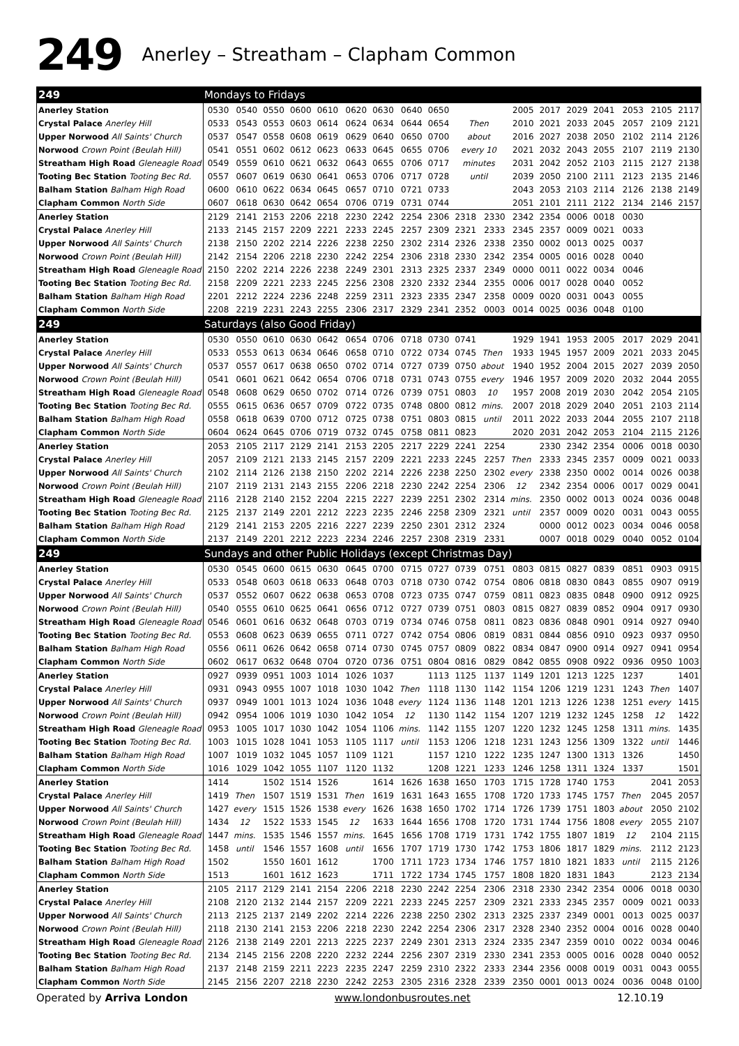249 Anerley – Streatham – Clapham Common
| 249 | Mondays to Fridays | | | | | | | | | | | | | | | | | |
| Anerley Station | 0530 | 0540 | 0550 | 0600 | 0610 | 0620 | 0630 | 0640 | 0650 | | | 2005 | 2017 | 2029 | 2041 | 2053 | 2105 | 2117 |
| Crystal Palace Anerley Hill | 0533 | 0543 | 0553 | 0603 | 0614 | 0624 | 0634 | 0644 | 0654 | Then | | 2010 | 2021 | 2033 | 2045 | 2057 | 2109 | 2121 |
| Upper Norwood All Saints' Church | 0537 | 0547 | 0558 | 0608 | 0619 | 0629 | 0640 | 0650 | 0700 | about | | 2016 | 2027 | 2038 | 2050 | 2102 | 2114 | 2126 |
| Norwood Crown Point (Beulah Hill) | 0541 | 0551 | 0602 | 0612 | 0623 | 0633 | 0645 | 0655 | 0706 | every 10 | | 2021 | 2032 | 2043 | 2055 | 2107 | 2119 | 2130 |
| Streatham High Road Gleneagle Road | 0549 | 0559 | 0610 | 0621 | 0632 | 0643 | 0655 | 0706 | 0717 | minutes | | 2031 | 2042 | 2052 | 2103 | 2115 | 2127 | 2138 |
| Tooting Bec Station Tooting Bec Rd. | 0557 | 0607 | 0619 | 0630 | 0641 | 0653 | 0706 | 0717 | 0728 | until | | 2039 | 2050 | 2100 | 2111 | 2123 | 2135 | 2146 |
| Balham Station Balham High Road | 0600 | 0610 | 0622 | 0634 | 0645 | 0657 | 0710 | 0721 | 0733 | | | 2043 | 2053 | 2103 | 2114 | 2126 | 2138 | 2149 |
| Clapham Common North Side | 0607 | 0618 | 0630 | 0642 | 0654 | 0706 | 0719 | 0731 | 0744 | | | 2051 | 2101 | 2111 | 2122 | 2134 | 2146 | 2157 |
| Anerley Station | 2129 | 2141 | 2153 | 2206 | 2218 | 2230 | 2242 | 2254 | 2306 | 2318 | 2330 | 2342 | 2354 | 0006 | 0018 | 0030 | | |
| Crystal Palace Anerley Hill | 2133 | 2145 | 2157 | 2209 | 2221 | 2233 | 2245 | 2257 | 2309 | 2321 | 2333 | 2345 | 2357 | 0009 | 0021 | 0033 | | |
| Upper Norwood All Saints' Church | 2138 | 2150 | 2202 | 2214 | 2226 | 2238 | 2250 | 2302 | 2314 | 2326 | 2338 | 2350 | 0002 | 0013 | 0025 | 0037 | | |
| Norwood Crown Point (Beulah Hill) | 2142 | 2154 | 2206 | 2218 | 2230 | 2242 | 2254 | 2306 | 2318 | 2330 | 2342 | 2354 | 0005 | 0016 | 0028 | 0040 | | |
| Streatham High Road Gleneagle Road | 2150 | 2202 | 2214 | 2226 | 2238 | 2249 | 2301 | 2313 | 2325 | 2337 | 2349 | 0000 | 0011 | 0022 | 0034 | 0046 | | |
| Tooting Bec Station Tooting Bec Rd. | 2158 | 2209 | 2221 | 2233 | 2245 | 2256 | 2308 | 2320 | 2332 | 2344 | 2355 | 0006 | 0017 | 0028 | 0040 | 0052 | | |
| Balham Station Balham High Road | 2201 | 2212 | 2224 | 2236 | 2248 | 2259 | 2311 | 2323 | 2335 | 2347 | 2358 | 0009 | 0020 | 0031 | 0043 | 0055 | | |
| Clapham Common North Side | 2208 | 2219 | 2231 | 2243 | 2255 | 2306 | 2317 | 2329 | 2341 | 2352 | 0003 | 0014 | 0025 | 0036 | 0048 | 0100 | | |
| 249 | Saturdays (also Good Friday) | | | | | | | | | | | | | | | | | |
| Anerley Station | 0530 | 0550 | 0610 | 0630 | 0642 | 0654 | 0706 | 0718 | 0730 | 0741 | | 1929 | 1941 | 1953 | 2005 | 2017 | 2029 | 2041 |
| Crystal Palace Anerley Hill | 0533 | 0553 | 0613 | 0634 | 0646 | 0658 | 0710 | 0722 | 0734 | 0745 | Then | 1933 | 1945 | 1957 | 2009 | 2021 | 2033 | 2045 |
| Upper Norwood All Saints' Church | 0537 | 0557 | 0617 | 0638 | 0650 | 0702 | 0714 | 0727 | 0739 | 0750 | about | 1940 | 1952 | 2004 | 2015 | 2027 | 2039 | 2050 |
| Norwood Crown Point (Beulah Hill) | 0541 | 0601 | 0621 | 0642 | 0654 | 0706 | 0718 | 0731 | 0743 | 0755 | every | 1946 | 1957 | 2009 | 2020 | 2032 | 2044 | 2055 |
| Streatham High Road Gleneagle Road | 0548 | 0608 | 0629 | 0650 | 0702 | 0714 | 0726 | 0739 | 0751 | 0803 | 10 | 1957 | 2008 | 2019 | 2030 | 2042 | 2054 | 2105 |
| Tooting Bec Station Tooting Bec Rd. | 0555 | 0615 | 0636 | 0657 | 0709 | 0722 | 0735 | 0748 | 0800 | 0812 | mins. | 2007 | 2018 | 2029 | 2040 | 2051 | 2103 | 2114 |
| Balham Station Balham High Road | 0558 | 0618 | 0639 | 0700 | 0712 | 0725 | 0738 | 0751 | 0803 | 0815 | until | 2011 | 2022 | 2033 | 2044 | 2055 | 2107 | 2118 |
| Clapham Common North Side | 0604 | 0624 | 0645 | 0706 | 0719 | 0732 | 0745 | 0758 | 0811 | 0823 | | 2020 | 2031 | 2042 | 2053 | 2104 | 2115 | 2126 |
| Anerley Station | 2053 | 2105 | 2117 | 2129 | 2141 | 2153 | 2205 | 2217 | 2229 | 2241 | 2254 | | 2330 | 2342 | 2354 | 0006 | 0018 | 0030 |
| Crystal Palace Anerley Hill | 2057 | 2109 | 2121 | 2133 | 2145 | 2157 | 2209 | 2221 | 2233 | 2245 | 2257 | Then | 2333 | 2345 | 2357 | 0009 | 0021 | 0033 |
| Upper Norwood All Saints' Church | 2102 | 2114 | 2126 | 2138 | 2150 | 2202 | 2214 | 2226 | 2238 | 2250 | 2302 | every | 2338 | 2350 | 0002 | 0014 | 0026 | 0038 |
| Norwood Crown Point (Beulah Hill) | 2107 | 2119 | 2131 | 2143 | 2155 | 2206 | 2218 | 2230 | 2242 | 2254 | 2306 | 12 | 2342 | 2354 | 0006 | 0017 | 0029 | 0041 |
| Streatham High Road Gleneagle Road | 2116 | 2128 | 2140 | 2152 | 2204 | 2215 | 2227 | 2239 | 2251 | 2302 | 2314 | mins. | 2350 | 0002 | 0013 | 0024 | 0036 | 0048 |
| Tooting Bec Station Tooting Bec Rd. | 2125 | 2137 | 2149 | 2201 | 2212 | 2223 | 2235 | 2246 | 2258 | 2309 | 2321 | until | 2357 | 0009 | 0020 | 0031 | 0043 | 0055 |
| Balham Station Balham High Road | 2129 | 2141 | 2153 | 2205 | 2216 | 2227 | 2239 | 2250 | 2301 | 2312 | 2324 | | 0000 | 0012 | 0023 | 0034 | 0046 | 0058 |
| Clapham Common North Side | 2137 | 2149 | 2201 | 2212 | 2223 | 2234 | 2246 | 2257 | 2308 | 2319 | 2331 | | 0007 | 0018 | 0029 | 0040 | 0052 | 0104 |
| 249 | Sundays and other Public Holidays (except Christmas Day) | | | | | | | | | | | | | | | | | |
| Anerley Station | 0530 | 0545 | 0600 | 0615 | 0630 | 0645 | 0700 | 0715 | 0727 | 0739 | 0751 | 0803 | 0815 | 0827 | 0839 | 0851 | 0903 | 0915 |
| Crystal Palace Anerley Hill | 0533 | 0548 | 0603 | 0618 | 0633 | 0648 | 0703 | 0718 | 0730 | 0742 | 0754 | 0806 | 0818 | 0830 | 0843 | 0855 | 0907 | 0919 |
| Upper Norwood All Saints' Church | 0537 | 0552 | 0607 | 0622 | 0638 | 0653 | 0708 | 0723 | 0735 | 0747 | 0759 | 0811 | 0823 | 0835 | 0848 | 0900 | 0912 | 0925 |
| Norwood Crown Point (Beulah Hill) | 0540 | 0555 | 0610 | 0625 | 0641 | 0656 | 0712 | 0727 | 0739 | 0751 | 0803 | 0815 | 0827 | 0839 | 0852 | 0904 | 0917 | 0930 |
| Streatham High Road Gleneagle Road | 0546 | 0601 | 0616 | 0632 | 0648 | 0703 | 0719 | 0734 | 0746 | 0758 | 0811 | 0823 | 0836 | 0848 | 0901 | 0914 | 0927 | 0940 |
| Tooting Bec Station Tooting Bec Rd. | 0553 | 0608 | 0623 | 0639 | 0655 | 0711 | 0727 | 0742 | 0754 | 0806 | 0819 | 0831 | 0844 | 0856 | 0910 | 0923 | 0937 | 0950 |
| Balham Station Balham High Road | 0556 | 0611 | 0626 | 0642 | 0658 | 0714 | 0730 | 0745 | 0757 | 0809 | 0822 | 0834 | 0847 | 0900 | 0914 | 0927 | 0941 | 0954 |
| Clapham Common North Side | 0602 | 0617 | 0632 | 0648 | 0704 | 0720 | 0736 | 0751 | 0804 | 0816 | 0829 | 0842 | 0855 | 0908 | 0922 | 0936 | 0950 | 1003 |
| Anerley Station | 0927 | 0939 | 0951 | 1003 | 1014 | 1026 | 1037 | | 1113 | 1125 | 1137 | 1149 | 1201 | 1213 | 1225 | 1237 | | 1401 |
| Crystal Palace Anerley Hill | 0931 | 0943 | 0955 | 1007 | 1018 | 1030 | 1042 | Then | 1118 | 1130 | 1142 | 1154 | 1206 | 1219 | 1231 | 1243 | Then | 1407 |
| Upper Norwood All Saints' Church | 0937 | 0949 | 1001 | 1013 | 1024 | 1036 | 1048 | every | 1124 | 1136 | 1148 | 1201 | 1213 | 1226 | 1238 | 1251 | every | 1415 |
| Norwood Crown Point (Beulah Hill) | 0942 | 0954 | 1006 | 1019 | 1030 | 1042 | 1054 | 12 | 1130 | 1142 | 1154 | 1207 | 1219 | 1232 | 1245 | 1258 | 12 | 1422 |
| Streatham High Road Gleneagle Road | 0953 | 1005 | 1017 | 1030 | 1042 | 1054 | 1106 | mins. | 1142 | 1155 | 1207 | 1220 | 1232 | 1245 | 1258 | 1311 | mins. | 1435 |
| Tooting Bec Station Tooting Bec Rd. | 1003 | 1015 | 1028 | 1041 | 1053 | 1105 | 1117 | until | 1153 | 1206 | 1218 | 1231 | 1243 | 1256 | 1309 | 1322 | until | 1446 |
| Balham Station Balham High Road | 1007 | 1019 | 1032 | 1045 | 1057 | 1109 | 1121 | | 1157 | 1210 | 1222 | 1235 | 1247 | 1300 | 1313 | 1326 | | 1450 |
| Clapham Common North Side | 1016 | 1029 | 1042 | 1055 | 1107 | 1120 | 1132 | | 1208 | 1221 | 1233 | 1246 | 1258 | 1311 | 1324 | 1337 | | 1501 |
| Anerley Station | 1414 | | 1502 | 1514 | 1526 | | 1614 | 1626 | 1638 | 1650 | 1703 | 1715 | 1728 | 1740 | 1753 | | 2041 | 2053 |
| Crystal Palace Anerley Hill | 1419 | Then | 1507 | 1519 | 1531 | Then | 1619 | 1631 | 1643 | 1655 | 1708 | 1720 | 1733 | 1745 | 1757 | Then | 2045 | 2057 |
| Upper Norwood All Saints' Church | 1427 | every | 1515 | 1526 | 1538 | every | 1626 | 1638 | 1650 | 1702 | 1714 | 1726 | 1739 | 1751 | 1803 | about | 2050 | 2102 |
| Norwood Crown Point (Beulah Hill) | 1434 | 12 | 1522 | 1533 | 1545 | 12 | 1633 | 1644 | 1656 | 1708 | 1720 | 1731 | 1744 | 1756 | 1808 | every | 2055 | 2107 |
| Streatham High Road Gleneagle Road | 1447 | mins. | 1535 | 1546 | 1557 | mins. | 1645 | 1656 | 1708 | 1719 | 1731 | 1742 | 1755 | 1807 | 1819 | 12 | 2104 | 2115 |
| Tooting Bec Station Tooting Bec Rd. | 1458 | until | 1546 | 1557 | 1608 | until | 1656 | 1707 | 1719 | 1730 | 1742 | 1753 | 1806 | 1817 | 1829 | mins. | 2112 | 2123 |
| Balham Station Balham High Road | 1502 | | 1550 | 1601 | 1612 | | 1700 | 1711 | 1723 | 1734 | 1746 | 1757 | 1810 | 1821 | 1833 | until | 2115 | 2126 |
| Clapham Common North Side | 1513 | | 1601 | 1612 | 1623 | | 1711 | 1722 | 1734 | 1745 | 1757 | 1808 | 1820 | 1831 | 1843 | | 2123 | 2134 |
| Anerley Station | 2105 | 2117 | 2129 | 2141 | 2154 | 2206 | 2218 | 2230 | 2242 | 2254 | 2306 | 2318 | 2330 | 2342 | 2354 | 0006 | 0018 | 0030 |
| Crystal Palace Anerley Hill | 2108 | 2120 | 2132 | 2144 | 2157 | 2209 | 2221 | 2233 | 2245 | 2257 | 2309 | 2321 | 2333 | 2345 | 2357 | 0009 | 0021 | 0033 |
| Upper Norwood All Saints' Church | 2113 | 2125 | 2137 | 2149 | 2202 | 2214 | 2226 | 2238 | 2250 | 2302 | 2313 | 2325 | 2337 | 2349 | 0001 | 0013 | 0025 | 0037 |
| Norwood Crown Point (Beulah Hill) | 2118 | 2130 | 2141 | 2153 | 2206 | 2218 | 2230 | 2242 | 2254 | 2306 | 2317 | 2328 | 2340 | 2352 | 0004 | 0016 | 0028 | 0040 |
| Streatham High Road Gleneagle Road | 2126 | 2138 | 2149 | 2201 | 2213 | 2225 | 2237 | 2249 | 2301 | 2313 | 2324 | 2335 | 2347 | 2359 | 0010 | 0022 | 0034 | 0046 |
| Tooting Bec Station Tooting Bec Rd. | 2134 | 2145 | 2156 | 2208 | 2220 | 2232 | 2244 | 2256 | 2307 | 2319 | 2330 | 2341 | 2353 | 0005 | 0016 | 0028 | 0040 | 0052 |
| Balham Station Balham High Road | 2137 | 2148 | 2159 | 2211 | 2223 | 2235 | 2247 | 2259 | 2310 | 2322 | 2333 | 2344 | 2356 | 0008 | 0019 | 0031 | 0043 | 0055 |
| Clapham Common North Side | 2145 | 2156 | 2207 | 2218 | 2230 | 2242 | 2253 | 2305 | 2316 | 2328 | 2339 | 2350 | 0001 | 0013 | 0024 | 0036 | 0048 | 0100 |
Operated by Arriva London www.londonbusroutes.net 12.10.19